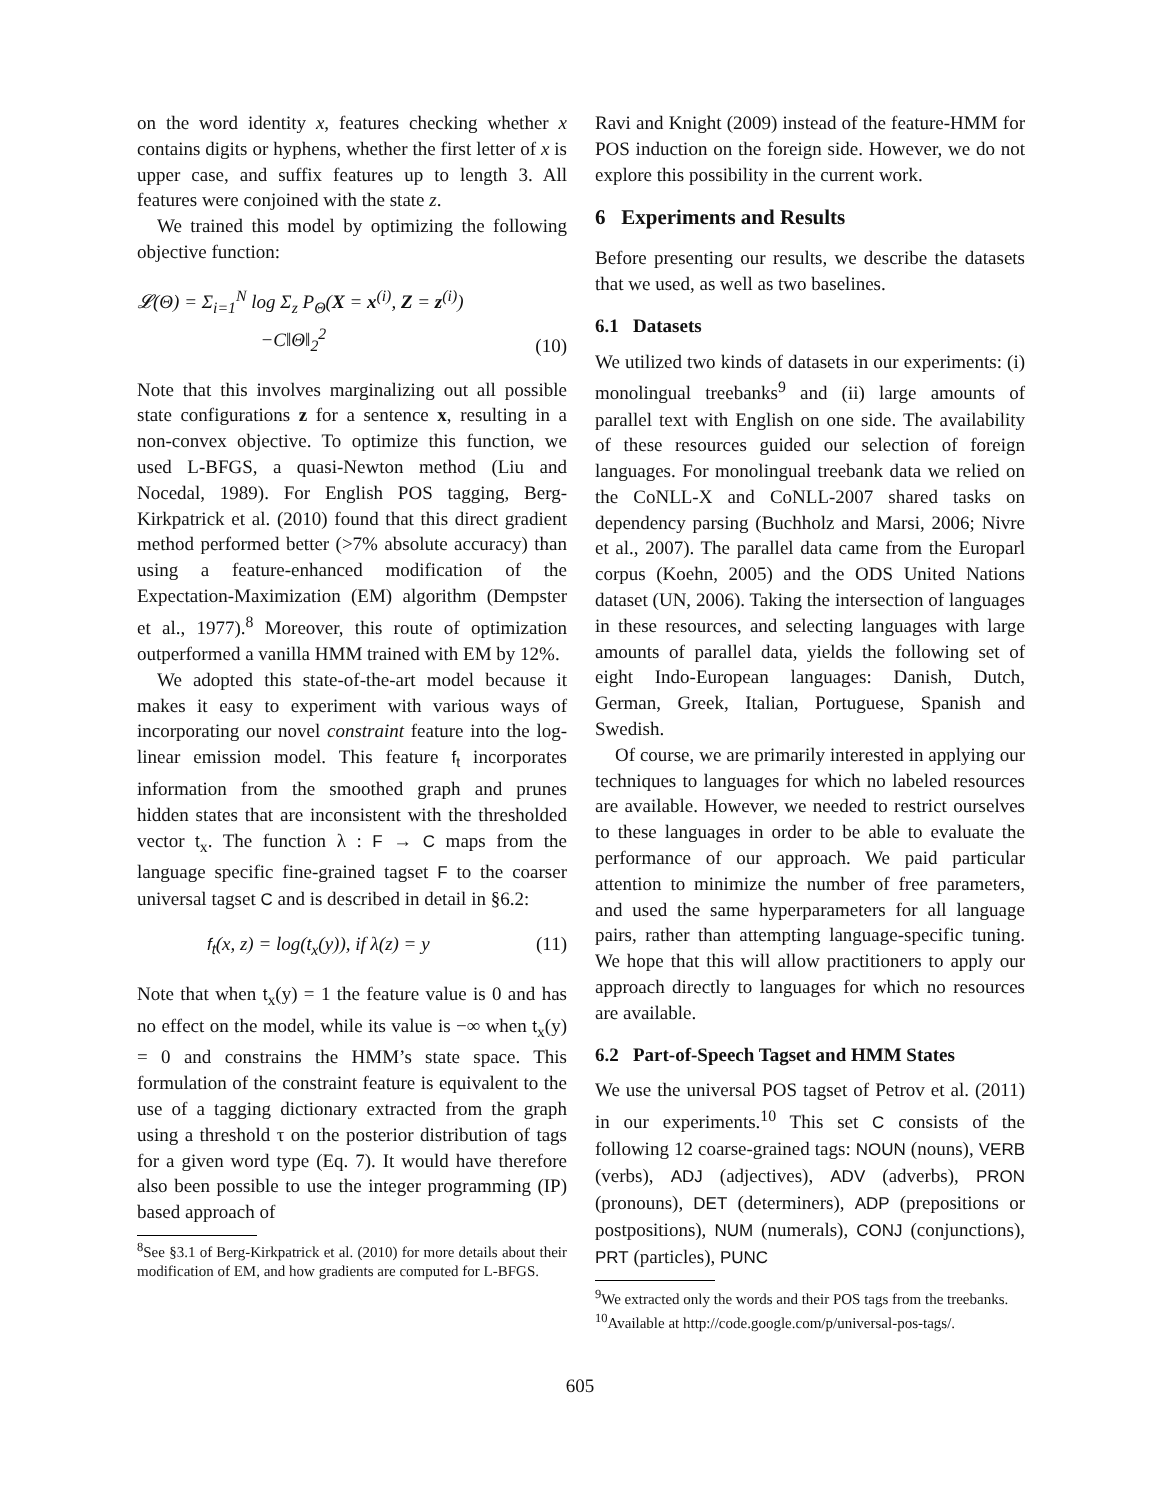on the word identity x, features checking whether x contains digits or hyphens, whether the first letter of x is upper case, and suffix features up to length 3. All features were conjoined with the state z.
We trained this model by optimizing the following objective function:
𝓛(Θ) = Σ<sub>i=1</sub><sup>N</sup> log Σ<sub>z</sub> P<sub>Θ</sub>(X = x<sup>(i)</sup>, Z = z<sup>(i)</sup>)
−C‖Θ‖<sub>2</sub><sup>2</sup> (10)
Note that this involves marginalizing out all possible state configurations z for a sentence x, resulting in a non-convex objective. To optimize this function, we used L-BFGS, a quasi-Newton method (Liu and Nocedal, 1989). For English POS tagging, Berg-Kirkpatrick et al. (2010) found that this direct gradient method performed better (>7% absolute accuracy) than using a feature-enhanced modification of the Expectation-Maximization (EM) algorithm (Dempster et al., 1977).<sup>8</sup> Moreover, this route of optimization outperformed a vanilla HMM trained with EM by 12%.
We adopted this state-of-the-art model because it makes it easy to experiment with various ways of incorporating our novel constraint feature into the log-linear emission model. This feature f<sub>t</sub> incorporates information from the smoothed graph and prunes hidden states that are inconsistent with the thresholded vector t<sub>x</sub>. The function λ : F → C maps from the language specific fine-grained tagset F to the coarser universal tagset C and is described in detail in §6.2:
f<sub>t</sub>(x, z) = log(t<sub>x</sub>(y)), if λ(z) = y (11)
Note that when t<sub>x</sub>(y) = 1 the feature value is 0 and has no effect on the model, while its value is −∞ when t<sub>x</sub>(y) = 0 and constrains the HMM’s state space. This formulation of the constraint feature is equivalent to the use of a tagging dictionary extracted from the graph using a threshold τ on the posterior distribution of tags for a given word type (Eq. 7). It would have therefore also been possible to use the integer programming (IP) based approach of
<sup>8</sup> See §3.1 of Berg-Kirkpatrick et al. (2010) for more details about their modification of EM, and how gradients are computed for L-BFGS.
Ravi and Knight (2009) instead of the feature-HMM for POS induction on the foreign side. However, we do not explore this possibility in the current work.
6 Experiments and Results
Before presenting our results, we describe the datasets that we used, as well as two baselines.
6.1 Datasets
We utilized two kinds of datasets in our experiments: (i) monolingual treebanks<sup>9</sup> and (ii) large amounts of parallel text with English on one side. The availability of these resources guided our selection of foreign languages. For monolingual treebank data we relied on the CoNLL-X and CoNLL-2007 shared tasks on dependency parsing (Buchholz and Marsi, 2006; Nivre et al., 2007). The parallel data came from the Europarl corpus (Koehn, 2005) and the ODS United Nations dataset (UN, 2006). Taking the intersection of languages in these resources, and selecting languages with large amounts of parallel data, yields the following set of eight Indo-European languages: Danish, Dutch, German, Greek, Italian, Portuguese, Spanish and Swedish.
Of course, we are primarily interested in applying our techniques to languages for which no labeled resources are available. However, we needed to restrict ourselves to these languages in order to be able to evaluate the performance of our approach. We paid particular attention to minimize the number of free parameters, and used the same hyperparameters for all language pairs, rather than attempting language-specific tuning. We hope that this will allow practitioners to apply our approach directly to languages for which no resources are available.
6.2 Part-of-Speech Tagset and HMM States
We use the universal POS tagset of Petrov et al. (2011) in our experiments.<sup>10</sup> This set C consists of the following 12 coarse-grained tags: NOUN (nouns), VERB (verbs), ADJ (adjectives), ADV (adverbs), PRON (pronouns), DET (determiners), ADP (prepositions or postpositions), NUM (numerals), CONJ (conjunctions), PRT (particles), PUNC
<sup>9</sup> We extracted only the words and their POS tags from the treebanks.
<sup>10</sup> Available at http://code.google.com/p/universal-pos-tags/.
605